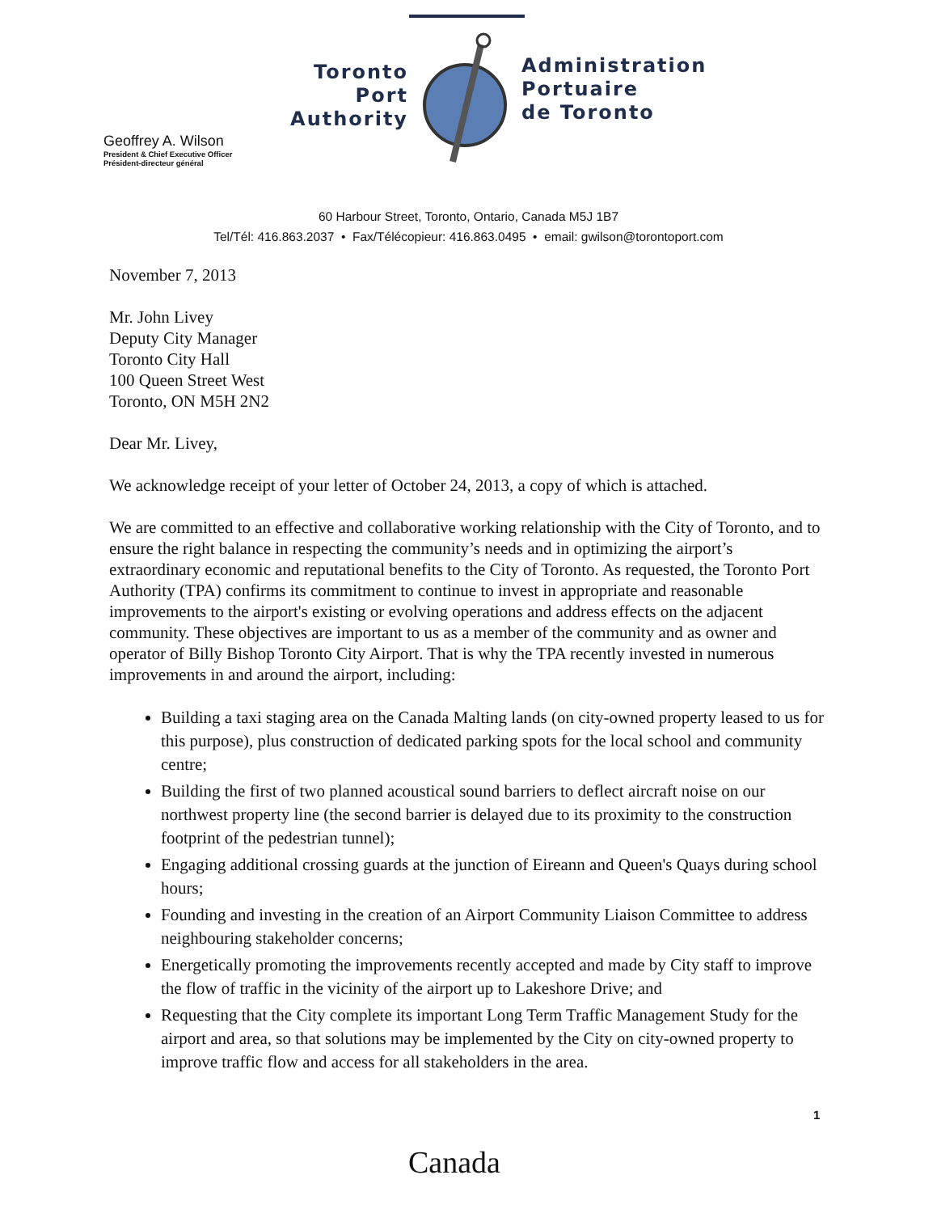Toronto
Port
Authority
Administration
Portuaire
de Toronto
Geoffrey A. Wilson
President & Chief Executive Officer
Président-directeur général
60 Harbour Street, Toronto, Ontario, Canada M5J 1B7
Tel/Tél: 416.863.2037 • Fax/Télécopieur: 416.863.0495 • email: gwilson@torontoport.com
November 7, 2013
Mr. John Livey
Deputy City Manager
Toronto City Hall
100 Queen Street West
Toronto, ON M5H 2N2
Dear Mr. Livey,
We acknowledge receipt of your letter of October 24, 2013, a copy of which is attached.
We are committed to an effective and collaborative working relationship with the City of Toronto, and to ensure the right balance in respecting the community’s needs and in optimizing the airport’s extraordinary economic and reputational benefits to the City of Toronto. As requested, the Toronto Port Authority (TPA) confirms its commitment to continue to invest in appropriate and reasonable improvements to the airport's existing or evolving operations and address effects on the adjacent community. These objectives are important to us as a member of the community and as owner and operator of Billy Bishop Toronto City Airport. That is why the TPA recently invested in numerous improvements in and around the airport, including:
Building a taxi staging area on the Canada Malting lands (on city-owned property leased to us for this purpose), plus construction of dedicated parking spots for the local school and community centre;
Building the first of two planned acoustical sound barriers to deflect aircraft noise on our northwest property line (the second barrier is delayed due to its proximity to the construction footprint of the pedestrian tunnel);
Engaging additional crossing guards at the junction of Eireann and Queen's Quays during school hours;
Founding and investing in the creation of an Airport Community Liaison Committee to address neighbouring stakeholder concerns;
Energetically promoting the improvements recently accepted and made by City staff to improve the flow of traffic in the vicinity of the airport up to Lakeshore Drive; and
Requesting that the City complete its important Long Term Traffic Management Study for the airport and area, so that solutions may be implemented by the City on city-owned property to improve traffic flow and access for all stakeholders in the area.
1
Canada